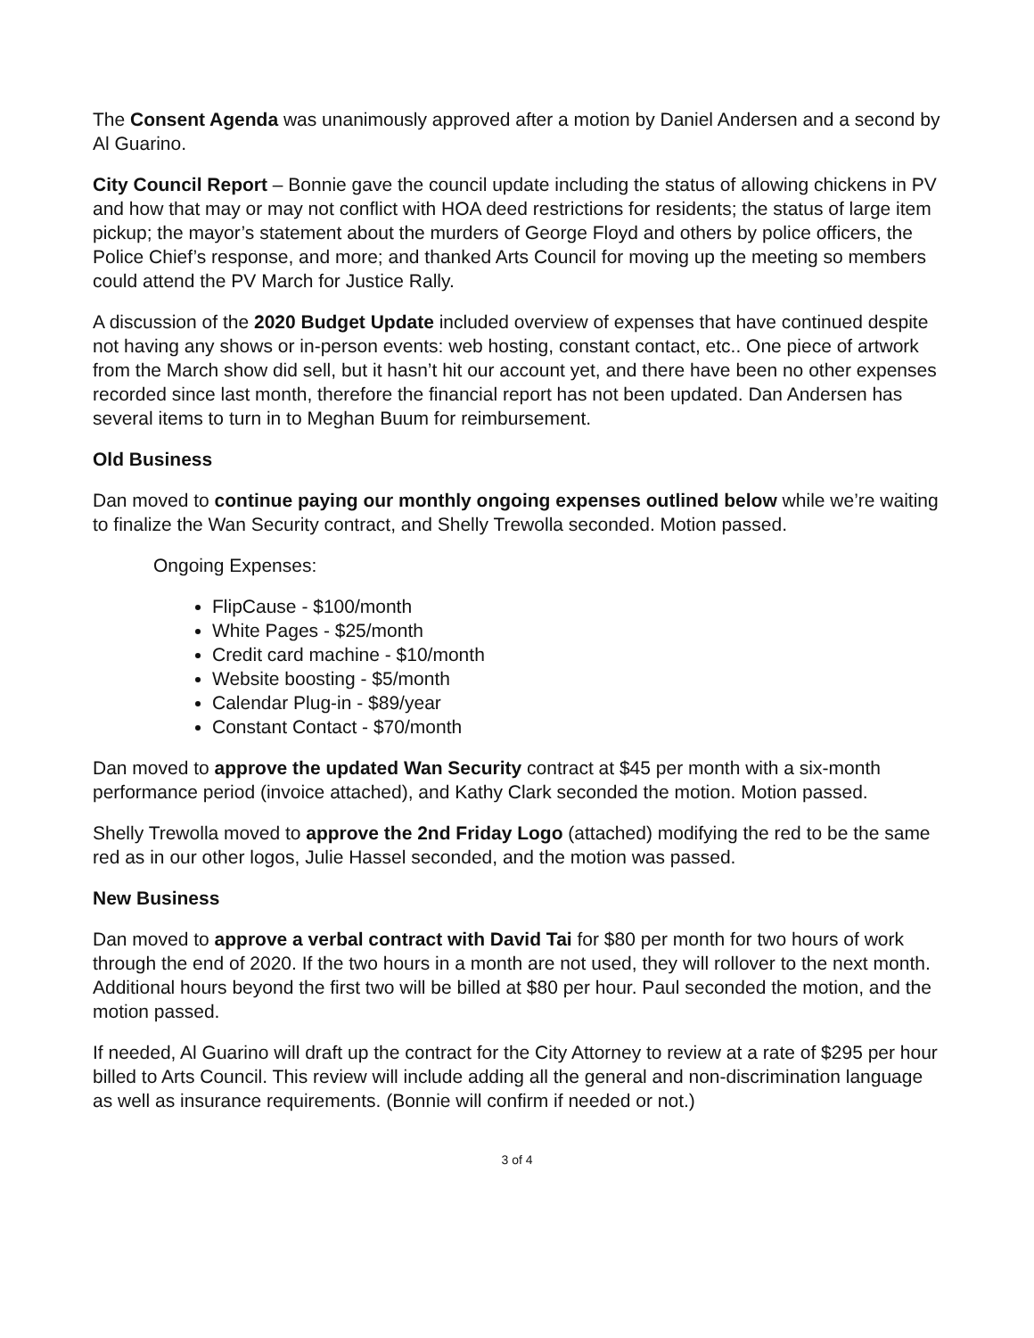The Consent Agenda was unanimously approved after a motion by Daniel Andersen and a second by Al Guarino.
City Council Report – Bonnie gave the council update including the status of allowing chickens in PV and how that may or may not conflict with HOA deed restrictions for residents; the status of large item pickup; the mayor’s statement about the murders of George Floyd and others by police officers, the Police Chief’s response, and more; and thanked Arts Council for moving up the meeting so members could attend the PV March for Justice Rally.
A discussion of the 2020 Budget Update included overview of expenses that have continued despite not having any shows or in-person events: web hosting, constant contact, etc.. One piece of artwork from the March show did sell, but it hasn’t hit our account yet, and there have been no other expenses recorded since last month, therefore the financial report has not been updated. Dan Andersen has several items to turn in to Meghan Buum for reimbursement.
Old Business
Dan moved to continue paying our monthly ongoing expenses outlined below while we’re waiting to finalize the Wan Security contract, and Shelly Trewolla seconded. Motion passed.
Ongoing Expenses:
FlipCause - $100/month
White Pages - $25/month
Credit card machine - $10/month
Website boosting - $5/month
Calendar Plug-in - $89/year
Constant Contact - $70/month
Dan moved to approve the updated Wan Security contract at $45 per month with a six-month performance period (invoice attached), and Kathy Clark seconded the motion. Motion passed.
Shelly Trewolla moved to approve the 2nd Friday Logo (attached) modifying the red to be the same red as in our other logos, Julie Hassel seconded, and the motion was passed.
New Business
Dan moved to approve a verbal contract with David Tai for $80 per month for two hours of work through the end of 2020. If the two hours in a month are not used, they will rollover to the next month. Additional hours beyond the first two will be billed at $80 per hour. Paul seconded the motion, and the motion passed.
If needed, Al Guarino will draft up the contract for the City Attorney to review at a rate of $295 per hour billed to Arts Council. This review will include adding all the general and non-discrimination language as well as insurance requirements. (Bonnie will confirm if needed or not.)
3 of 4